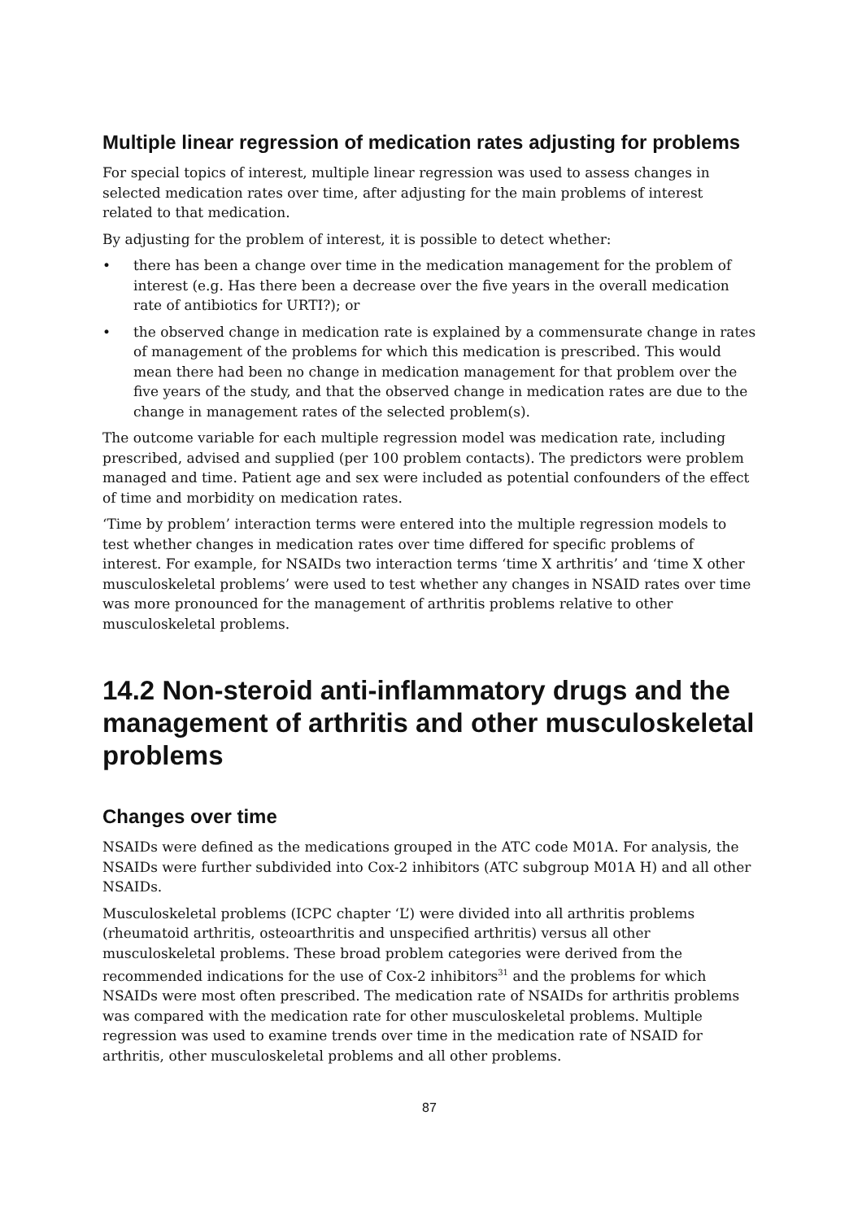Multiple linear regression of medication rates adjusting for problems
For special topics of interest, multiple linear regression was used to assess changes in selected medication rates over time, after adjusting for the main problems of interest related to that medication.
By adjusting for the problem of interest, it is possible to detect whether:
• there has been a change over time in the medication management for the problem of interest (e.g. Has there been a decrease over the five years in the overall medication rate of antibiotics for URTI?); or
• the observed change in medication rate is explained by a commensurate change in rates of management of the problems for which this medication is prescribed. This would mean there had been no change in medication management for that problem over the five years of the study, and that the observed change in medication rates are due to the change in management rates of the selected problem(s).
The outcome variable for each multiple regression model was medication rate, including prescribed, advised and supplied (per 100 problem contacts). The predictors were problem managed and time. Patient age and sex were included as potential confounders of the effect of time and morbidity on medication rates.
‘Time by problem’ interaction terms were entered into the multiple regression models to test whether changes in medication rates over time differed for specific problems of interest. For example, for NSAIDs two interaction terms ‘time X arthritis’ and ‘time X other musculoskeletal problems’ were used to test whether any changes in NSAID rates over time was more pronounced for the management of arthritis problems relative to other musculoskeletal problems.
14.2 Non-steroid anti-inflammatory drugs and the management of arthritis and other musculoskeletal problems
Changes over time
NSAIDs were defined as the medications grouped in the ATC code M01A. For analysis, the NSAIDs were further subdivided into Cox-2 inhibitors (ATC subgroup M01A H) and all other NSAIDs.
Musculoskeletal problems (ICPC chapter ‘L’) were divided into all arthritis problems (rheumatoid arthritis, osteoarthritis and unspecified arthritis) versus all other musculoskeletal problems. These broad problem categories were derived from the recommended indications for the use of Cox-2 inhibitors<sup>31</sup> and the problems for which NSAIDs were most often prescribed. The medication rate of NSAIDs for arthritis problems was compared with the medication rate for other musculoskeletal problems. Multiple regression was used to examine trends over time in the medication rate of NSAID for arthritis, other musculoskeletal problems and all other problems.
87